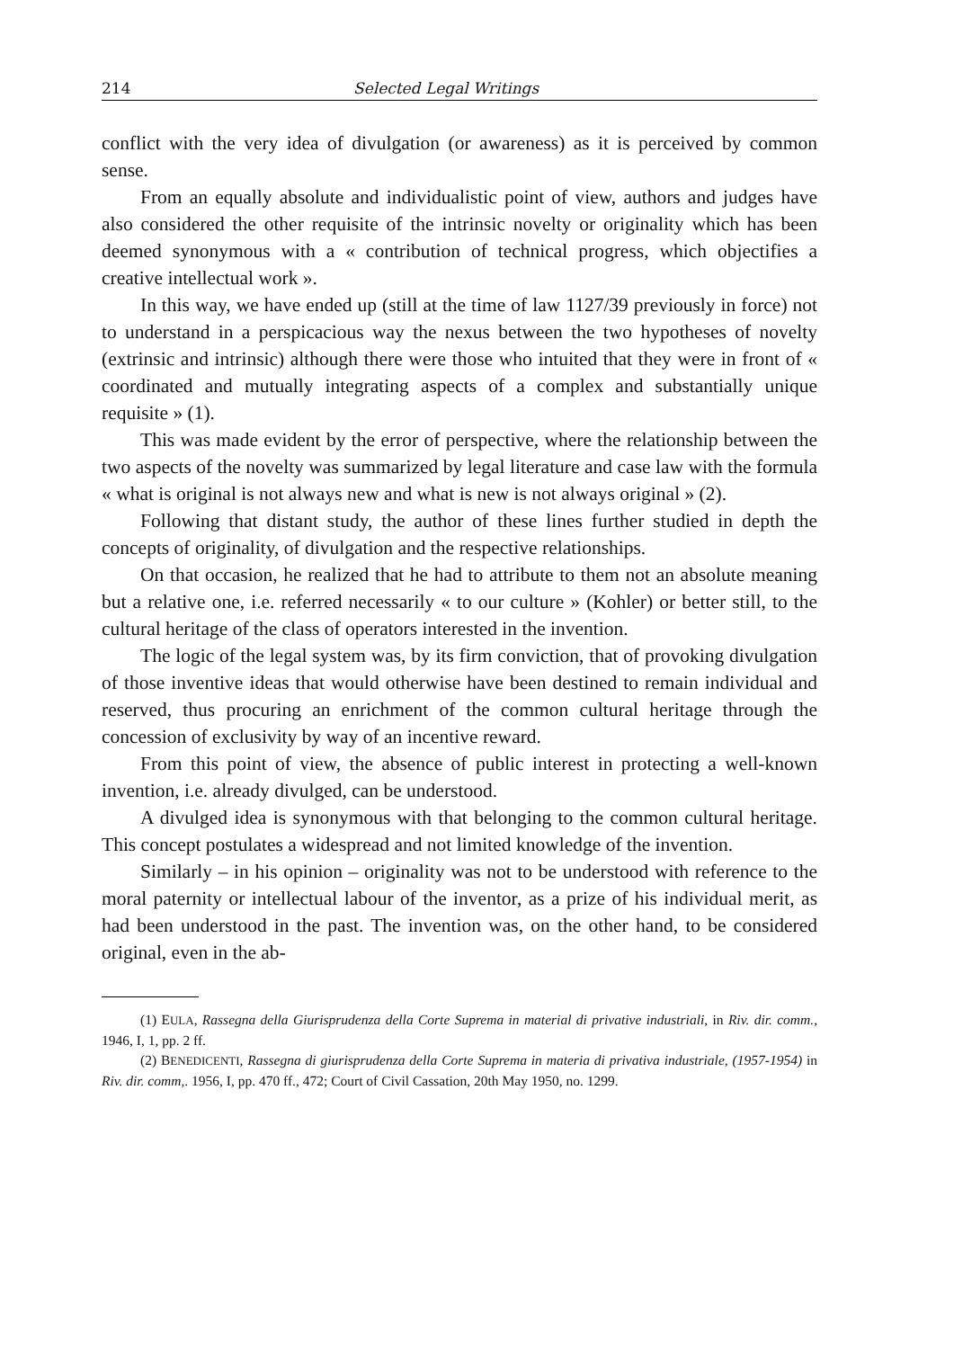214 Selected Legal Writings
conflict with the very idea of divulgation (or awareness) as it is perceived by common sense.
From an equally absolute and individualistic point of view, authors and judges have also considered the other requisite of the intrinsic novelty or originality which has been deemed synonymous with a « contribution of technical progress, which objectifies a creative intellectual work ».
In this way, we have ended up (still at the time of law 1127/39 previously in force) not to understand in a perspicacious way the nexus between the two hypotheses of novelty (extrinsic and intrinsic) although there were those who intuited that they were in front of « coordinated and mutually integrating aspects of a complex and substantially unique requisite » (1).
This was made evident by the error of perspective, where the relationship between the two aspects of the novelty was summarized by legal literature and case law with the formula « what is original is not always new and what is new is not always original » (2).
Following that distant study, the author of these lines further studied in depth the concepts of originality, of divulgation and the respective relationships.
On that occasion, he realized that he had to attribute to them not an absolute meaning but a relative one, i.e. referred necessarily « to our culture » (Kohler) or better still, to the cultural heritage of the class of operators interested in the invention.
The logic of the legal system was, by its firm conviction, that of provoking divulgation of those inventive ideas that would otherwise have been destined to remain individual and reserved, thus procuring an enrichment of the common cultural heritage through the concession of exclusivity by way of an incentive reward.
From this point of view, the absence of public interest in protecting a well-known invention, i.e. already divulged, can be understood.
A divulged idea is synonymous with that belonging to the common cultural heritage. This concept postulates a widespread and not limited knowledge of the invention.
Similarly – in his opinion – originality was not to be understood with reference to the moral paternity or intellectual labour of the inventor, as a prize of his individual merit, as had been understood in the past. The invention was, on the other hand, to be considered original, even in the ab-
(1) EULA, Rassegna della Giurisprudenza della Corte Suprema in material di privative industriali, in Riv. dir. comm., 1946, I, 1, pp. 2 ff.
(2) BENEDICENTI, Rassegna di giurisprudenza della Corte Suprema in materia di privativa industriale, (1957-1954) in Riv. dir. comm,. 1956, I, pp. 470 ff., 472; Court of Civil Cassation, 20th May 1950, no. 1299.